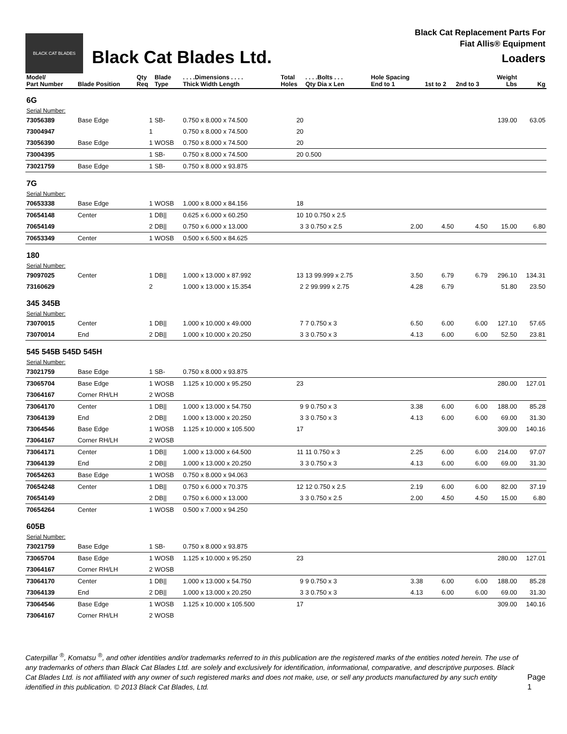BLACK CAT BLADES
Black Cat Blades Ltd.
Black Cat Replacement Parts For
Fiat Allis® Equipment
Loaders
| Model/ Part Number | Blade Position | Qty Req | Blade Type | . . . .Dimensions . . . . Thick Width Length | Total Holes | . . . .Bolts . . . Qty Dia x Len | Hole Spacing End to 1 | 1st to 2 | 2nd to 3 | Weight Lbs | Kg |
| --- | --- | --- | --- | --- | --- | --- | --- | --- | --- | --- | --- |
| 6G | | | | | | | | | | | |
| Serial Number: | | | | | | | | | | | |
| 73056389 | Base Edge | 1 | SB- | 0.750 x 8.000 x 74.500 | 20 | | | | | 139.00 | 63.05 |
| 73004947 | | 1 | | 0.750 x 8.000 x 74.500 | 20 | | | | | | |
| 73056390 | Base Edge | 1 | WOSB | 0.750 x 8.000 x 74.500 | 20 | | | | | | |
| 73004395 | | 1 | SB- | 0.750 x 8.000 x 74.500 | 20 | 0.500 | | | | | |
| 73021759 | Base Edge | 1 | SB- | 0.750 x 8.000 x 93.875 | | | | | | | |
| 7G | | | | | | | | | | | |
| Serial Number: | | | | | | | | | | | |
| 70653338 | Base Edge | 1 | WOSB | 1.000 x 8.000 x 84.156 | 18 | | | | | | |
| 70654148 | Center | 1 | DB// | 0.625 x 6.000 x 60.250 | 10 | 10 0.750 x 2.5 | | | | | |
| 70654149 | | 2 | DB// | 0.750 x 6.000 x 13.000 | 3 | 3 0.750 x 2.5 | 2.00 | 4.50 | 4.50 | 15.00 | 6.80 |
| 70653349 | Center | 1 | WOSB | 0.500 x 6.500 x 84.625 | | | | | | | |
| 180 | | | | | | | | | | | |
| Serial Number: | | | | | | | | | | | |
| 79097025 | Center | 1 | DB// | 1.000 x 13.000 x 87.992 | 13 | 13 99.999 x 2.75 | 3.50 | 6.79 | 6.79 | 296.10 | 134.31 |
| 73160629 | | 2 | | 1.000 x 13.000 x 15.354 | 2 | 2 99.999 x 2.75 | 4.28 | 6.79 | | 51.80 | 23.50 |
| 345 345B | | | | | | | | | | | |
| Serial Number: | | | | | | | | | | | |
| 73070015 | Center | 1 | DB// | 1.000 x 10.000 x 49.000 | 7 | 7 0.750 x 3 | 6.50 | 6.00 | 6.00 | 127.10 | 57.65 |
| 73070014 | End | 2 | DB// | 1.000 x 10.000 x 20.250 | 3 | 3 0.750 x 3 | 4.13 | 6.00 | 6.00 | 52.50 | 23.81 |
| 545 545B 545D 545H | | | | | | | | | | | |
| Serial Number: | | | | | | | | | | | |
| 73021759 | Base Edge | 1 | SB- | 0.750 x 8.000 x 93.875 | | | | | | | |
| 73065704 | Base Edge | 1 | WOSB | 1.125 x 10.000 x 95.250 | 23 | | | | | 280.00 | 127.01 |
| 73064167 | Corner RH/LH | 2 | WOSB | | | | | | | | |
| 73064170 | Center | 1 | DB// | 1.000 x 13.000 x 54.750 | 9 | 9 0.750 x 3 | 3.38 | 6.00 | 6.00 | 188.00 | 85.28 |
| 73064139 | End | 2 | DB// | 1.000 x 13.000 x 20.250 | 3 | 3 0.750 x 3 | 4.13 | 6.00 | 6.00 | 69.00 | 31.30 |
| 73064546 | Base Edge | 1 | WOSB | 1.125 x 10.000 x 105.500 | 17 | | | | | 309.00 | 140.16 |
| 73064167 | Corner RH/LH | 2 | WOSB | | | | | | | | |
| 73064171 | Center | 1 | DB// | 1.000 x 13.000 x 64.500 | 11 | 11 0.750 x 3 | 2.25 | 6.00 | 6.00 | 214.00 | 97.07 |
| 73064139 | End | 2 | DB// | 1.000 x 13.000 x 20.250 | 3 | 3 0.750 x 3 | 4.13 | 6.00 | 6.00 | 69.00 | 31.30 |
| 70654263 | Base Edge | 1 | WOSB | 0.750 x 8.000 x 94.063 | | | | | | | |
| 70654248 | Center | 1 | DB// | 0.750 x 6.000 x 70.375 | 12 | 12 0.750 x 2.5 | 2.19 | 6.00 | 6.00 | 82.00 | 37.19 |
| 70654149 | | 2 | DB// | 0.750 x 6.000 x 13.000 | 3 | 3 0.750 x 2.5 | 2.00 | 4.50 | 4.50 | 15.00 | 6.80 |
| 70654264 | Center | 1 | WOSB | 0.500 x 7.000 x 94.250 | | | | | | | |
| 605B | | | | | | | | | | | |
| Serial Number: | | | | | | | | | | | |
| 73021759 | Base Edge | 1 | SB- | 0.750 x 8.000 x 93.875 | | | | | | | |
| 73065704 | Base Edge | 1 | WOSB | 1.125 x 10.000 x 95.250 | 23 | | | | | 280.00 | 127.01 |
| 73064167 | Corner RH/LH | 2 | WOSB | | | | | | | | |
| 73064170 | Center | 1 | DB// | 1.000 x 13.000 x 54.750 | 9 | 9 0.750 x 3 | 3.38 | 6.00 | 6.00 | 188.00 | 85.28 |
| 73064139 | End | 2 | DB// | 1.000 x 13.000 x 20.250 | 3 | 3 0.750 x 3 | 4.13 | 6.00 | 6.00 | 69.00 | 31.30 |
| 73064546 | Base Edge | 1 | WOSB | 1.125 x 10.000 x 105.500 | 17 | | | | | 309.00 | 140.16 |
| 73064167 | Corner RH/LH | 2 | WOSB | | | | | | | | |
Caterpillar <sup>®</sup>, Komatsu <sup>®</sup>, and other identities and/or trademarks referred to in this publication are the registered marks of the entities noted herein. The use of any trademarks of others than Black Cat Blades Ltd. are solely and exclusively for identification, informational, comparative, and descriptive purposes. Black Cat Blades Ltd. is not affiliated with any owner of such registered marks and does not make, use, or sell any products manufactured by any such entity identified in this publication. © 2013 Black Cat Blades, Ltd.
Page 1